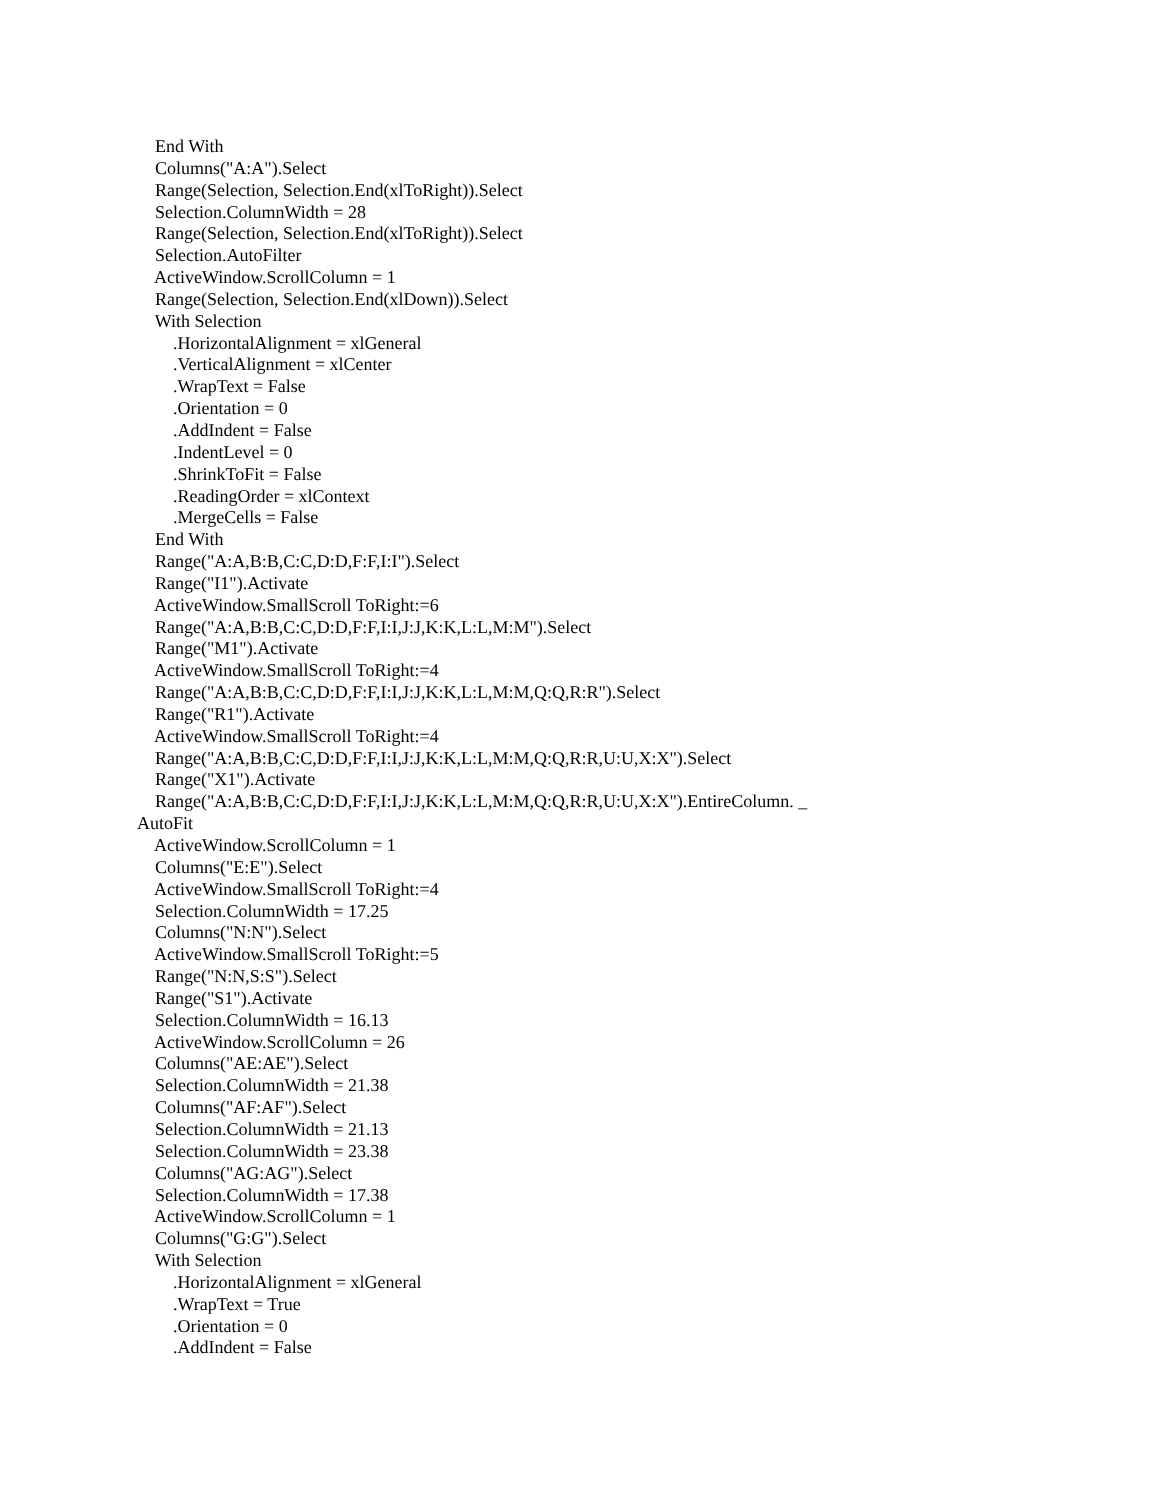End With
Columns("A:A").Select
Range(Selection, Selection.End(xlToRight)).Select
Selection.ColumnWidth = 28
Range(Selection, Selection.End(xlToRight)).Select
Selection.AutoFilter
ActiveWindow.ScrollColumn = 1
Range(Selection, Selection.End(xlDown)).Select
With Selection
.HorizontalAlignment = xlGeneral
.VerticalAlignment = xlCenter
.WrapText = False
.Orientation = 0
.AddIndent = False
.IndentLevel = 0
.ShrinkToFit = False
.ReadingOrder = xlContext
.MergeCells = False
End With
Range("A:A,B:B,C:C,D:D,F:F,I:I").Select
Range("I1").Activate
ActiveWindow.SmallScroll ToRight:=6
Range("A:A,B:B,C:C,D:D,F:F,I:I,J:J,K:K,L:L,M:M").Select
Range("M1").Activate
ActiveWindow.SmallScroll ToRight:=4
Range("A:A,B:B,C:C,D:D,F:F,I:I,J:J,K:K,L:L,M:M,Q:Q,R:R").Select
Range("R1").Activate
ActiveWindow.SmallScroll ToRight:=4
Range("A:A,B:B,C:C,D:D,F:F,I:I,J:J,K:K,L:L,M:M,Q:Q,R:R,U:U,X:X").Select
Range("X1").Activate
Range("A:A,B:B,C:C,D:D,F:F,I:I,J:J,K:K,L:L,M:M,Q:Q,R:R,U:U,X:X").EntireColumn. _
AutoFit
ActiveWindow.ScrollColumn = 1
Columns("E:E").Select
ActiveWindow.SmallScroll ToRight:=4
Selection.ColumnWidth = 17.25
Columns("N:N").Select
ActiveWindow.SmallScroll ToRight:=5
Range("N:N,S:S").Select
Range("S1").Activate
Selection.ColumnWidth = 16.13
ActiveWindow.ScrollColumn = 26
Columns("AE:AE").Select
Selection.ColumnWidth = 21.38
Columns("AF:AF").Select
Selection.ColumnWidth = 21.13
Selection.ColumnWidth = 23.38
Columns("AG:AG").Select
Selection.ColumnWidth = 17.38
ActiveWindow.ScrollColumn = 1
Columns("G:G").Select
With Selection
.HorizontalAlignment = xlGeneral
.WrapText = True
.Orientation = 0
.AddIndent = False